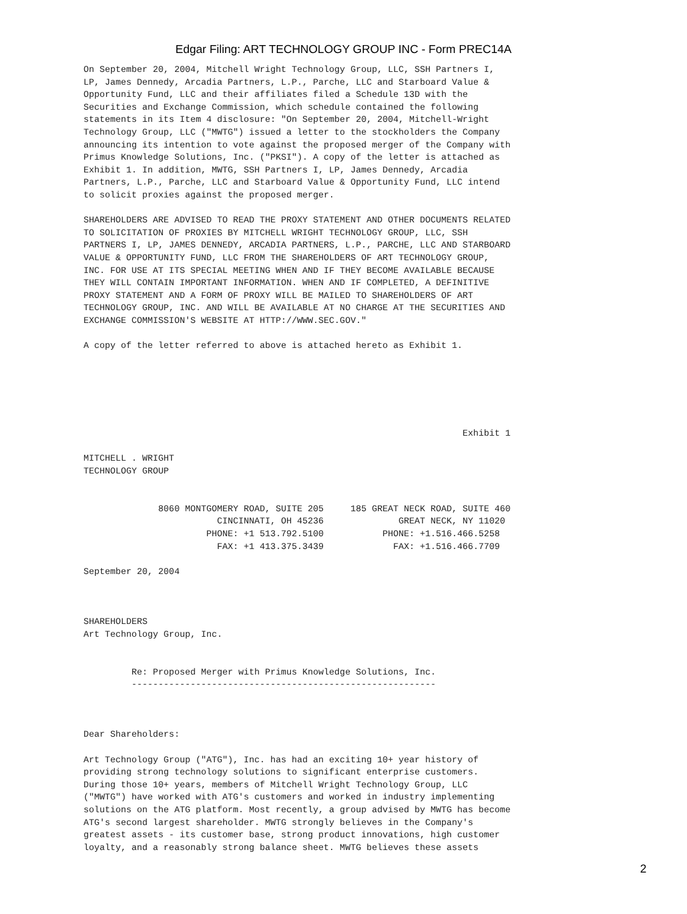Edgar Filing: ART TECHNOLOGY GROUP INC - Form PREC14A
On September 20, 2004, Mitchell Wright Technology Group, LLC, SSH Partners I,
LP, James Dennedy, Arcadia Partners, L.P., Parche, LLC and Starboard Value &
Opportunity Fund, LLC and their affiliates filed a Schedule 13D with the
Securities and Exchange Commission, which schedule contained the following
statements in its Item 4 disclosure: "On September 20, 2004, Mitchell-Wright
Technology Group, LLC ("MWTG") issued a letter to the stockholders the Company
announcing its intention to vote against the proposed merger of the Company with
Primus Knowledge Solutions, Inc. ("PKSI"). A copy of the letter is attached as
Exhibit 1. In addition, MWTG, SSH Partners I, LP, James Dennedy, Arcadia
Partners, L.P., Parche, LLC and Starboard Value & Opportunity Fund, LLC intend
to solicit proxies against the proposed merger.

SHAREHOLDERS ARE ADVISED TO READ THE PROXY STATEMENT AND OTHER DOCUMENTS RELATED
TO SOLICITATION OF PROXIES BY MITCHELL WRIGHT TECHNOLOGY GROUP, LLC, SSH
PARTNERS I, LP, JAMES DENNEDY, ARCADIA PARTNERS, L.P., PARCHE, LLC AND STARBOARD
VALUE & OPPORTUNITY FUND, LLC FROM THE SHAREHOLDERS OF ART TECHNOLOGY GROUP,
INC. FOR USE AT ITS SPECIAL MEETING WHEN AND IF THEY BECOME AVAILABLE BECAUSE
THEY WILL CONTAIN IMPORTANT INFORMATION. WHEN AND IF COMPLETED, A DEFINITIVE
PROXY STATEMENT AND A FORM OF PROXY WILL BE MAILED TO SHAREHOLDERS OF ART
TECHNOLOGY GROUP, INC. AND WILL BE AVAILABLE AT NO CHARGE AT THE SECURITIES AND
EXCHANGE COMMISSION'S WEBSITE AT HTTP://WWW.SEC.GOV."

A copy of the letter referred to above is attached hereto as Exhibit 1.






                                                                       Exhibit 1

MITCHELL . WRIGHT
TECHNOLOGY GROUP


              8060 MONTGOMERY ROAD, SUITE 205     185 GREAT NECK ROAD, SUITE 460
                         CINCINNATI, OH 45236              GREAT NECK, NY 11020
                       PHONE: +1 513.792.5100           PHONE: +1.516.466.5258
                         FAX: +1 413.375.3439             FAX: +1.516.466.7709

September 20, 2004



SHAREHOLDERS
Art Technology Group, Inc.


         Re: Proposed Merger with Primus Knowledge Solutions, Inc.
         ---------------------------------------------------------



Dear Shareholders:

Art Technology Group ("ATG"), Inc. has had an exciting 10+ year history of
providing strong technology solutions to significant enterprise customers.
During those 10+ years, members of Mitchell Wright Technology Group, LLC
("MWTG") have worked with ATG's customers and worked in industry implementing
solutions on the ATG platform. Most recently, a group advised by MWTG has become
ATG's second largest shareholder. MWTG strongly believes in the Company's
greatest assets - its customer base, strong product innovations, high customer
loyalty, and a reasonably strong balance sheet. MWTG believes these assets
2